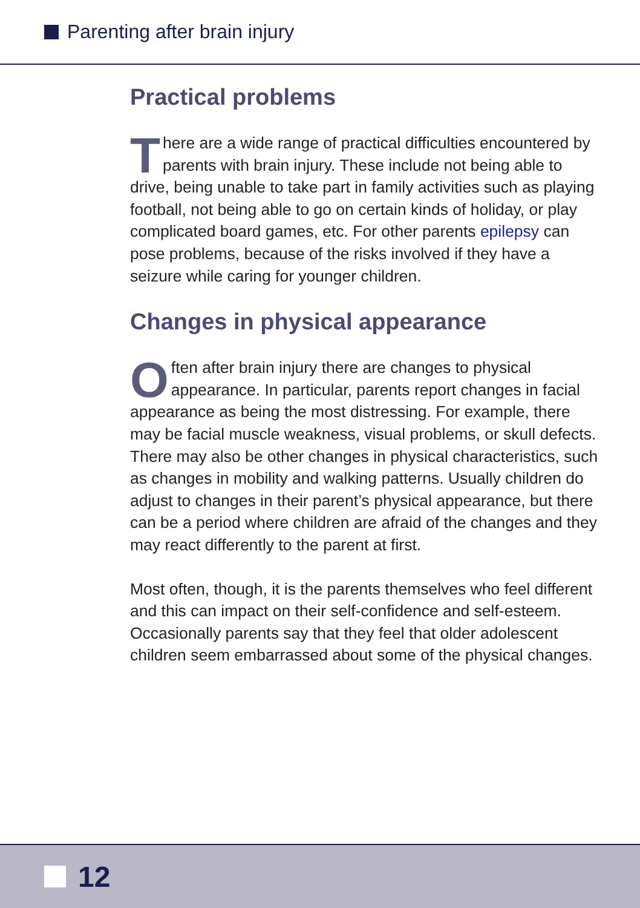Parenting after brain injury
Practical problems
There are a wide range of practical difficulties encountered by parents with brain injury. These include not being able to drive, being unable to take part in family activities such as playing football, not being able to go on certain kinds of holiday, or play complicated board games, etc. For other parents epilepsy can pose problems, because of the risks involved if they have a seizure while caring for younger children.
Changes in physical appearance
Often after brain injury there are changes to physical appearance. In particular, parents report changes in facial appearance as being the most distressing. For example, there may be facial muscle weakness, visual problems, or skull defects. There may also be other changes in physical characteristics, such as changes in mobility and walking patterns. Usually children do adjust to changes in their parent’s physical appearance, but there can be a period where children are afraid of the changes and they may react differently to the parent at first.
Most often, though, it is the parents themselves who feel different and this can impact on their self-confidence and self-esteem. Occasionally parents say that they feel that older adolescent children seem embarrassed about some of the physical changes.
12